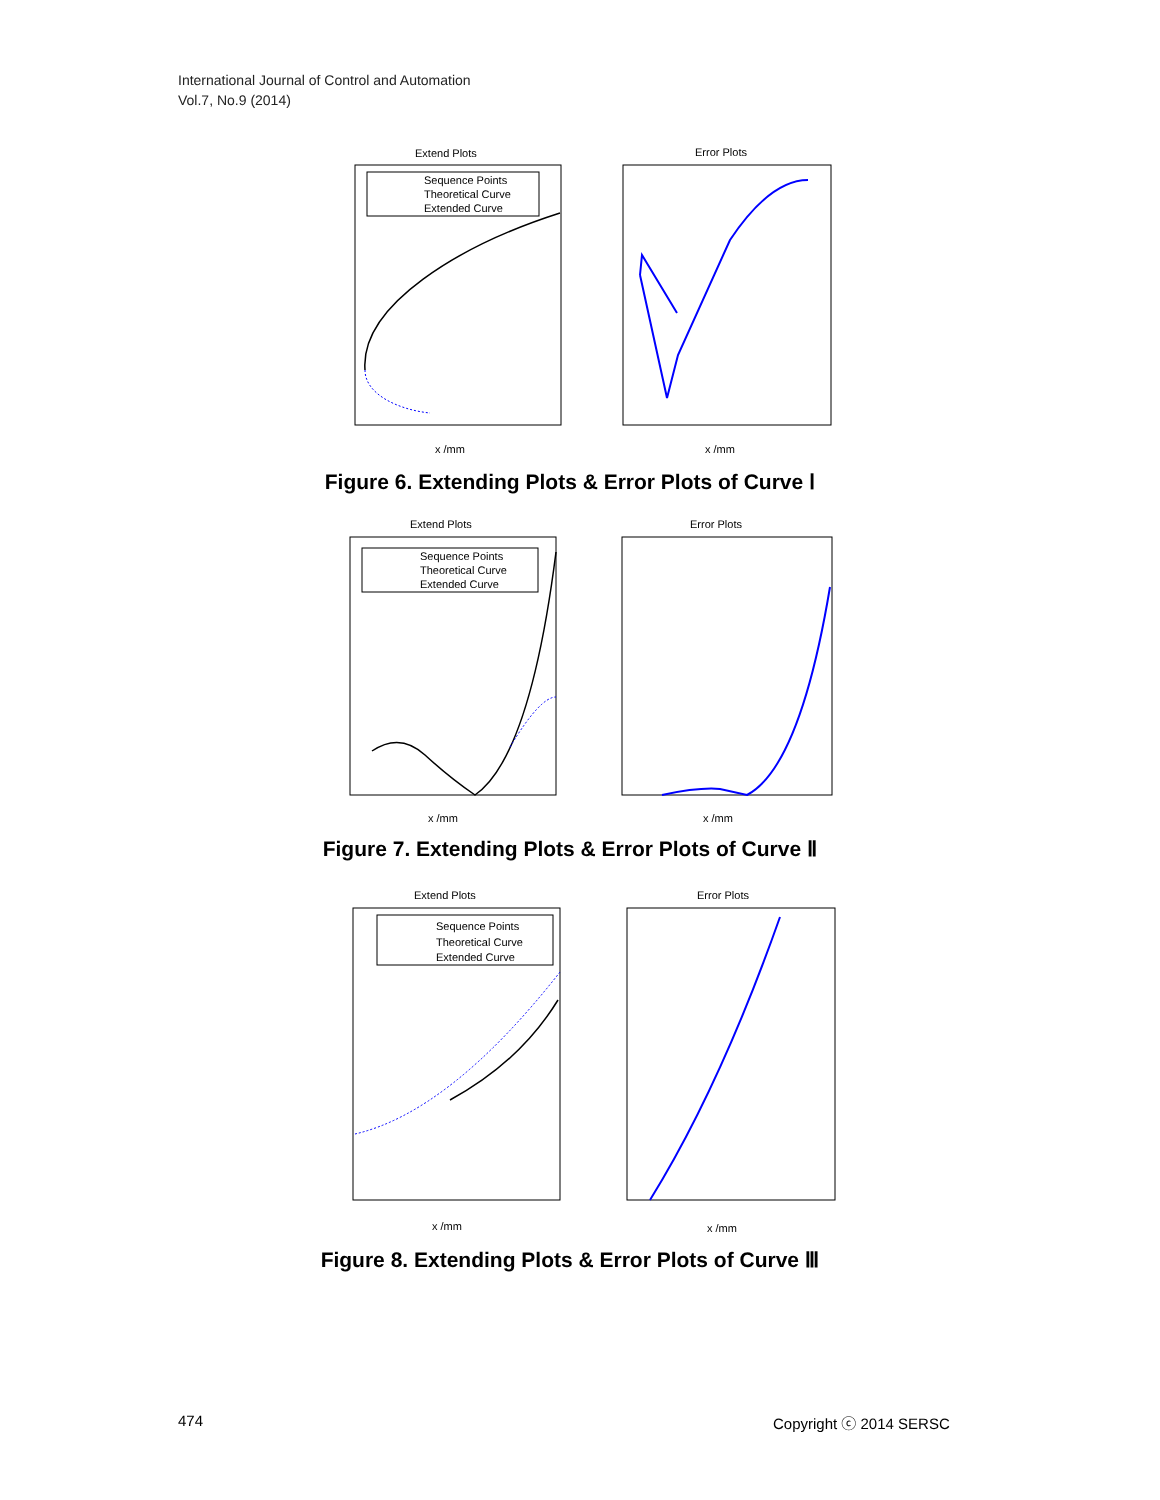International Journal of Control and Automation
Vol.7, No.9 (2014)
Extend Plots
Error Plots
Sequence Points
Theoretical Curve
Extended Curve
x /mm
x /mm
Figure 6. Extending Plots & Error Plots of Curve Ⅰ
Extend Plots
Error Plots
Sequence Points
Theoretical Curve
Extended Curve
x /mm
x /mm
Figure 7. Extending Plots & Error Plots of Curve Ⅱ
Extend Plots
Error Plots
Sequence Points
Theoretical Curve
Extended Curve
x /mm
x /mm
Figure 8. Extending Plots & Error Plots of Curve Ⅲ
474 Copyright ⓒ 2014 SERSC